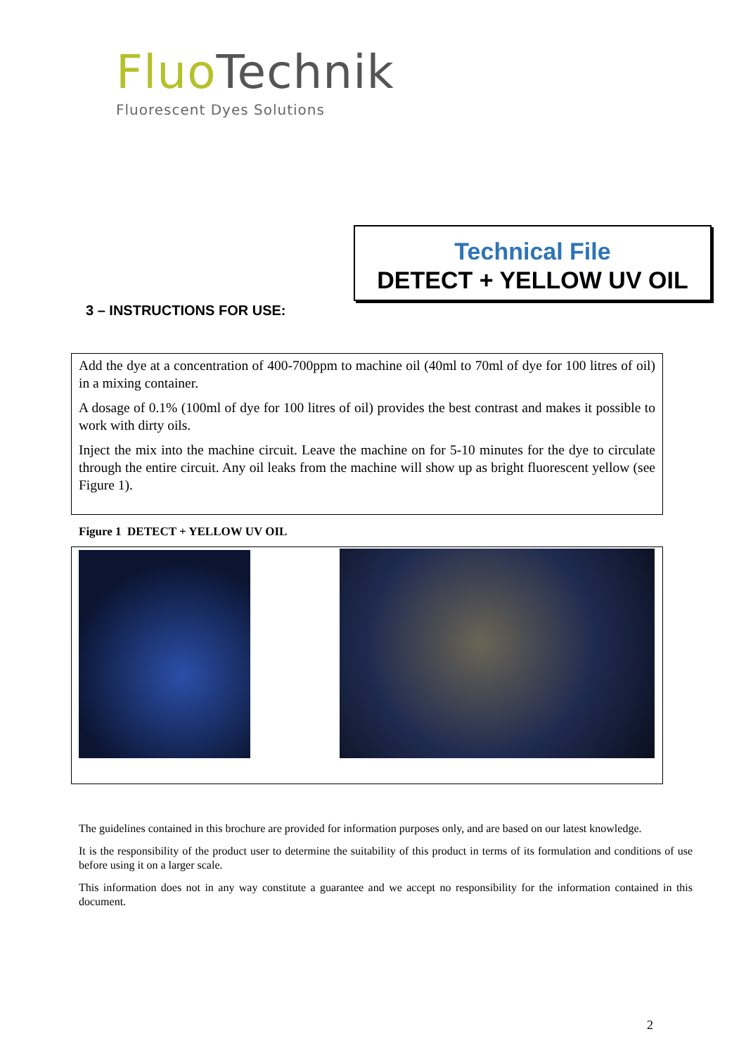Fluo Technik
Fluorescent Dyes Solutions
Technical File
DETECT + YELLOW UV OIL
3 – INSTRUCTIONS FOR USE:
Add the dye at a concentration of 400-700ppm to machine oil (40ml to 70ml of dye for 100 litres of oil) in a mixing container.
A dosage of 0.1% (100ml of dye for 100 litres of oil) provides the best contrast and makes it possible to work with dirty oils.
Inject the mix into the machine circuit. Leave the machine on for 5-10 minutes for the dye to circulate through the entire circuit. Any oil leaks from the machine will show up as bright fluorescent yellow (see Figure 1).
Figure 1 DETECT + YELLOW UV OIL
The guidelines contained in this brochure are provided for information purposes only, and are based on our latest knowledge.
It is the responsibility of the product user to determine the suitability of this product in terms of its formulation and conditions of use before using it on a larger scale.
This information does not in any way constitute a guarantee and we accept no responsibility for the information contained in this document.
2